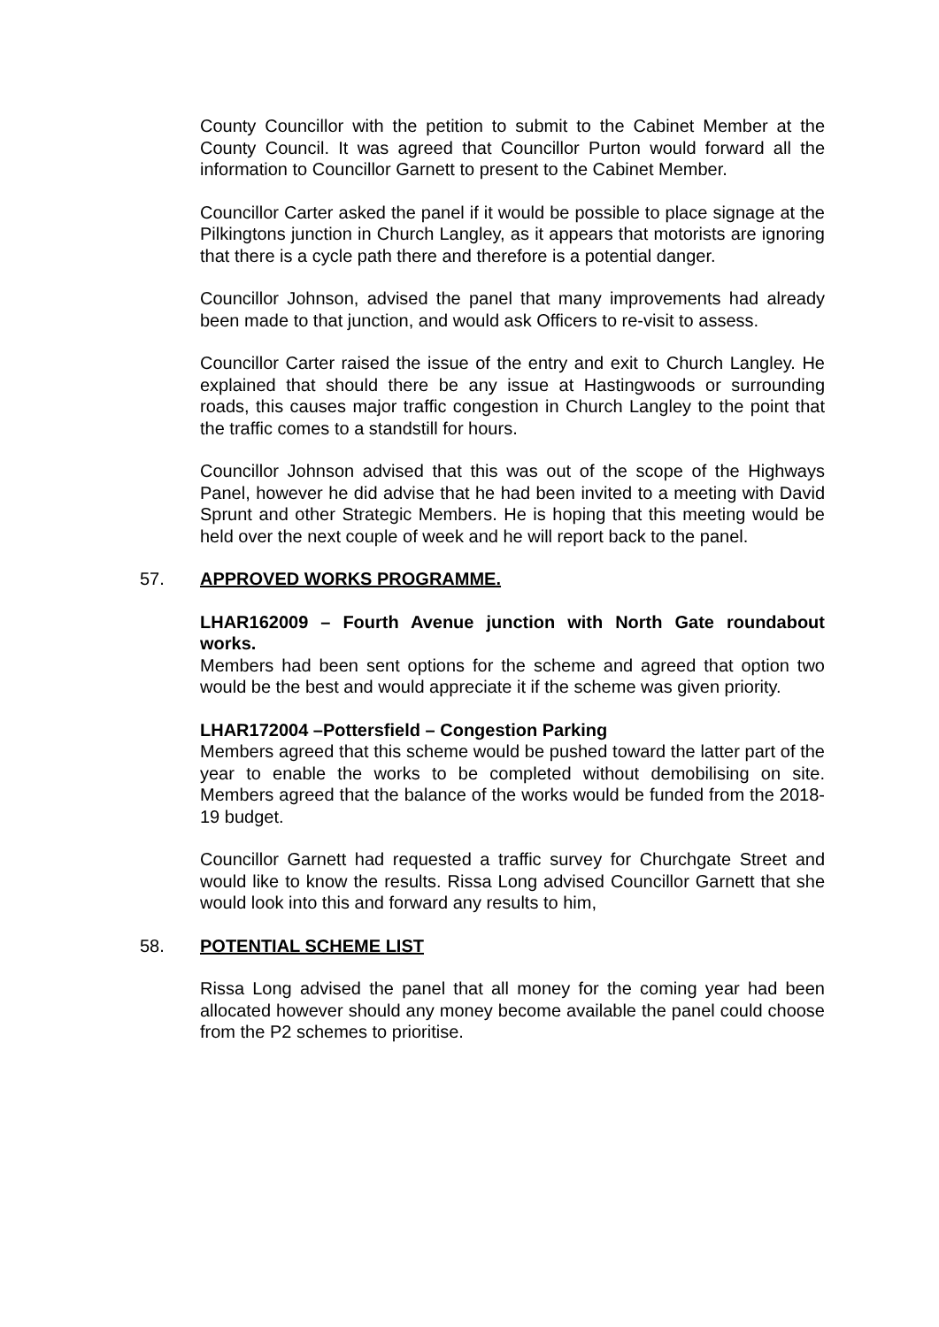County Councillor with the petition to submit to the Cabinet Member at the County Council. It was agreed that Councillor Purton would forward all the information to Councillor Garnett to present to the Cabinet Member.
Councillor Carter asked the panel if it would be possible to place signage at the Pilkingtons junction in Church Langley, as it appears that motorists are ignoring that there is a cycle path there and therefore is a potential danger.
Councillor Johnson, advised the panel that many improvements had already been made to that junction, and would ask Officers to re-visit to assess.
Councillor Carter raised the issue of the entry and exit to Church Langley. He explained that should there be any issue at Hastingwoods or surrounding roads, this causes major traffic congestion in Church Langley to the point that the traffic comes to a standstill for hours.
Councillor Johnson advised that this was out of the scope of the Highways Panel, however he did advise that he had been invited to a meeting with David Sprunt and other Strategic Members. He is hoping that this meeting would be held over the next couple of week and he will report back to the panel.
57. APPROVED WORKS PROGRAMME.
LHAR162009 – Fourth Avenue junction with North Gate roundabout works.
Members had been sent options for the scheme and agreed that option two would be the best and would appreciate it if the scheme was given priority.
LHAR172004 –Pottersfield – Congestion Parking
Members agreed that this scheme would be pushed toward the latter part of the year to enable the works to be completed without demobilising on site. Members agreed that the balance of the works would be funded from the 2018-19 budget.
Councillor Garnett had requested a traffic survey for Churchgate Street and would like to know the results. Rissa Long advised Councillor Garnett that she would look into this and forward any results to him,
58. POTENTIAL SCHEME LIST
Rissa Long advised the panel that all money for the coming year had been allocated however should any money become available the panel could choose from the P2 schemes to prioritise.